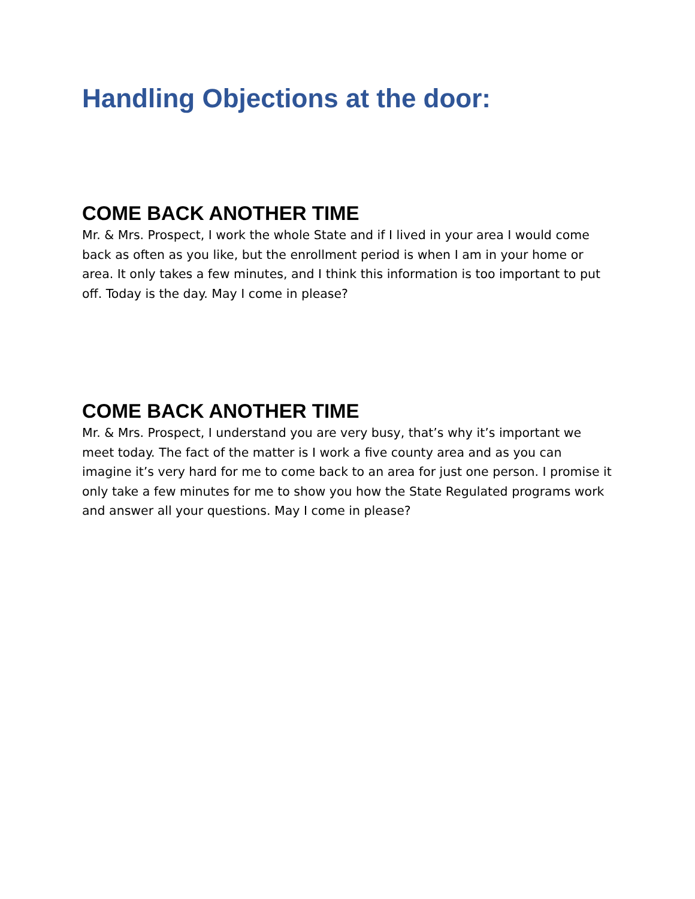Handling Objections at the door:
COME BACK ANOTHER TIME
Mr. & Mrs. Prospect, I work the whole State and if I lived in your area I would come back as often as you like, but the enrollment period is when I am in your home or area. It only takes a few minutes, and I think this information is too important to put off. Today is the day. May I come in please?
COME BACK ANOTHER TIME
Mr. & Mrs. Prospect, I understand you are very busy, that’s why it’s important we meet today. The fact of the matter is I work a five county area and as you can imagine it’s very hard for me to come back to an area for just one person. I promise it only take a few minutes for me to show you how the State Regulated programs work and answer all your questions. May I come in please?